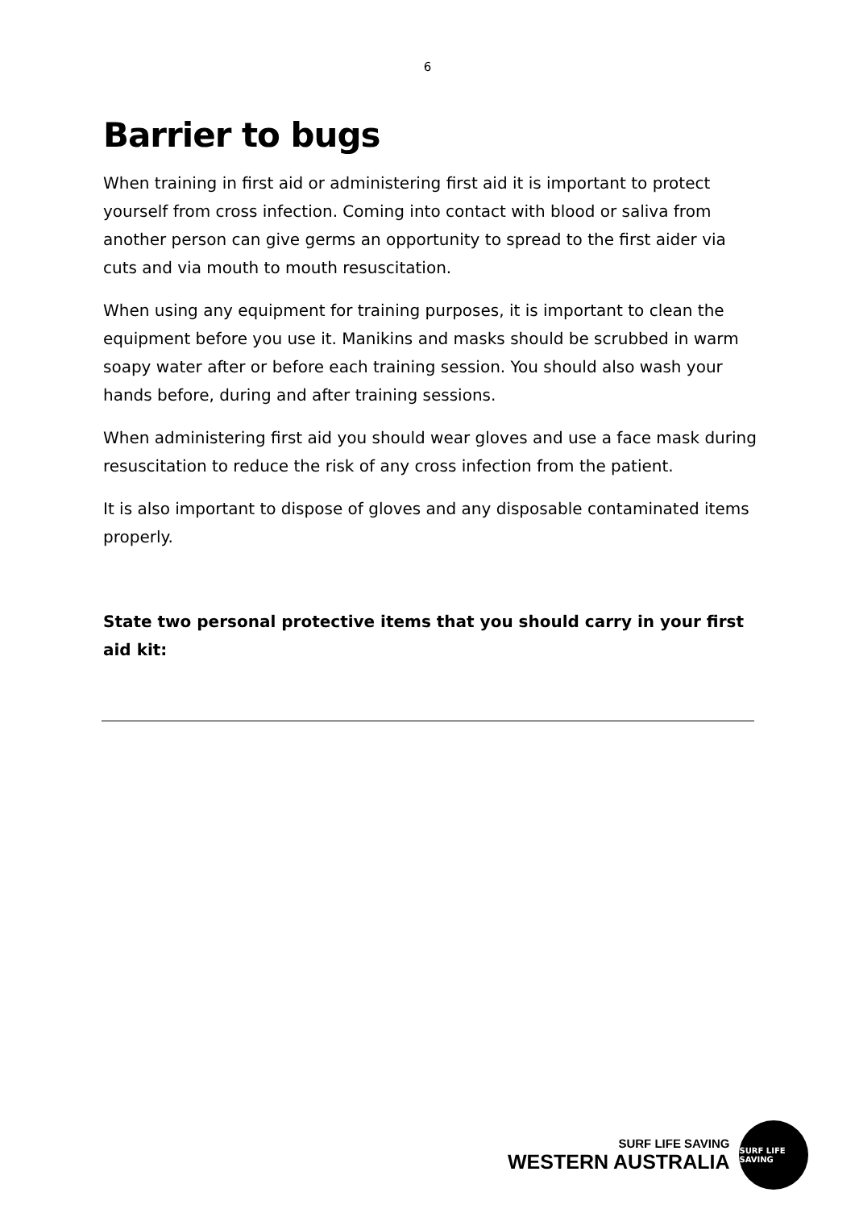6
Barrier to bugs
When training in first aid or administering first aid it is important to protect yourself from cross infection. Coming into contact with blood or saliva from another person can give germs an opportunity to spread to the first aider via cuts and via mouth to mouth resuscitation.
When using any equipment for training purposes, it is important to clean the equipment before you use it. Manikins and masks should be scrubbed in warm soapy water after or before each training session. You should also wash your hands before, during and after training sessions.
When administering first aid you should wear gloves and use a face mask during resuscitation to reduce the risk of any cross infection from the patient.
It is also important to dispose of gloves and any disposable contaminated items properly.
State two personal protective items that you should carry in your first aid kit:
SURF LIFE SAVING
WESTERN AUSTRALIA
SURF LIFE SAVING